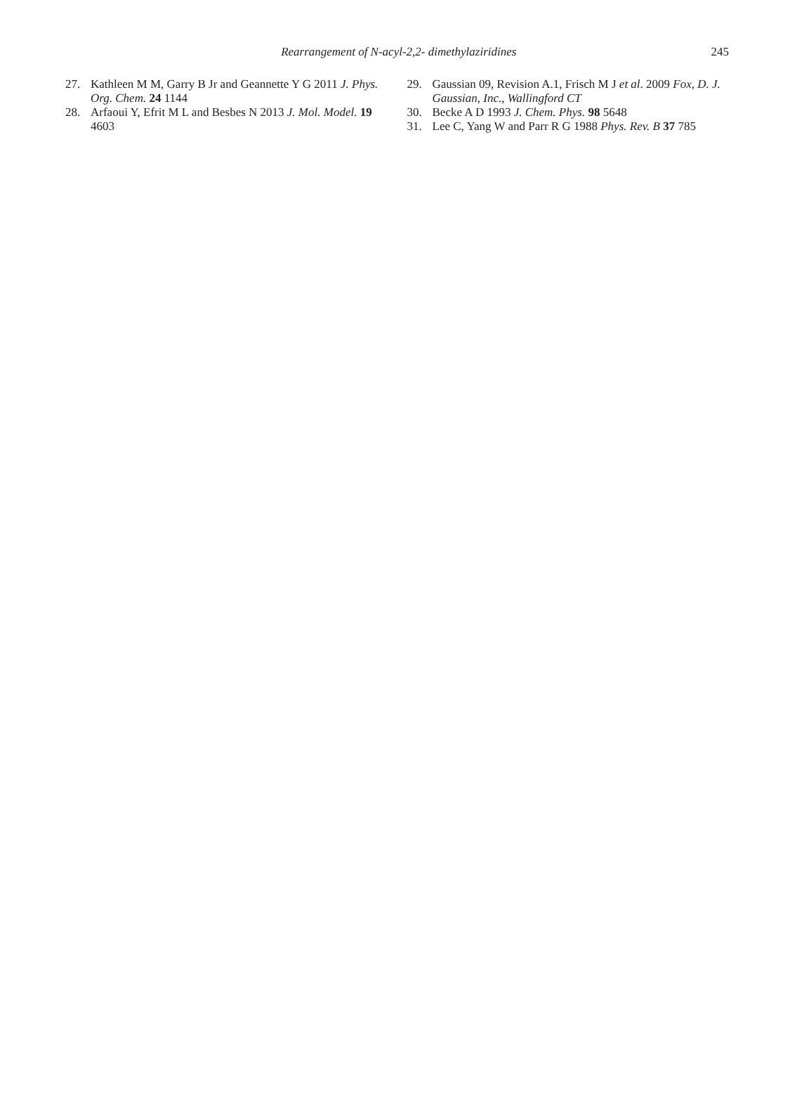Rearrangement of N-acyl-2,2- dimethylaziridines
245
27. Kathleen M M, Garry B Jr and Geannette Y G 2011 J. Phys. Org. Chem. 24 1144
28. Arfaoui Y, Efrit M L and Besbes N 2013 J. Mol. Model. 19 4603
29. Gaussian 09, Revision A.1, Frisch M J et al. 2009 Fox, D. J. Gaussian, Inc., Wallingford CT
30. Becke A D 1993 J. Chem. Phys. 98 5648
31. Lee C, Yang W and Parr R G 1988 Phys. Rev. B 37 785